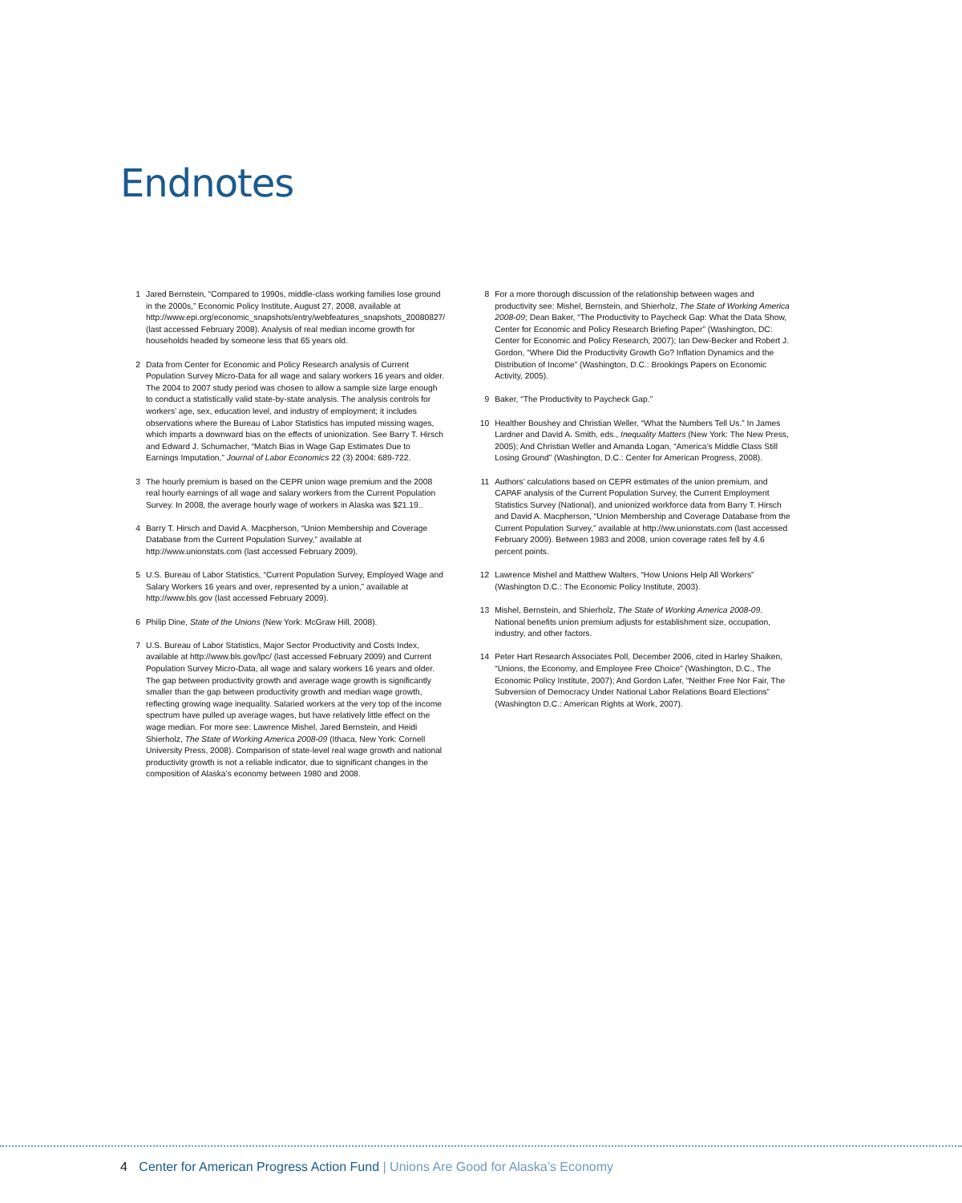Endnotes
1 Jared Bernstein, “Compared to 1990s, middle-class working families lose ground in the 2000s,” Economic Policy Institute, August 27, 2008, available at http://www.epi.org/economic_snapshots/entry/webfeatures_snapshots_20080827/ (last accessed February 2008). Analysis of real median income growth for households headed by someone less that 65 years old.
2 Data from Center for Economic and Policy Research analysis of Current Population Survey Micro-Data for all wage and salary workers 16 years and older. The 2004 to 2007 study period was chosen to allow a sample size large enough to conduct a statistically valid state-by-state analysis. The analysis controls for workers’ age, sex, education level, and industry of employment; it includes observations where the Bureau of Labor Statistics has imputed missing wages, which imparts a downward bias on the effects of unionization. See Barry T. Hirsch and Edward J. Schumacher, “Match Bias in Wage Gap Estimates Due to Earnings Imputation,” Journal of Labor Economics 22 (3) 2004: 689-722.
3 The hourly premium is based on the CEPR union wage premium and the 2008 real hourly earnings of all wage and salary workers from the Current Population Survey. In 2008, the average hourly wage of workers in Alaska was $21.19..
4 Barry T. Hirsch and David A. Macpherson, “Union Membership and Coverage Database from the Current Population Survey,” available at http://www.unionstats.com (last accessed February 2009).
5 U.S. Bureau of Labor Statistics, “Current Population Survey, Employed Wage and Salary Workers 16 years and over, represented by a union,” available at http://www.bls.gov (last accessed February 2009).
6 Philip Dine, State of the Unions (New York: McGraw Hill, 2008).
7 U.S. Bureau of Labor Statistics, Major Sector Productivity and Costs Index, available at http://www.bls.gov/lpc/ (last accessed February 2009) and Current Population Survey Micro-Data, all wage and salary workers 16 years and older. The gap between productivity growth and average wage growth is significantly smaller than the gap between productivity growth and median wage growth, reflecting growing wage inequality. Salaried workers at the very top of the income spectrum have pulled up average wages, but have relatively little effect on the wage median. For more see: Lawrence Mishel, Jared Bernstein, and Heidi Shierholz, The State of Working America 2008-09 (Ithaca, New York: Cornell University Press, 2008). Comparison of state-level real wage growth and national productivity growth is not a reliable indicator, due to significant changes in the composition of Alaska’s economy between 1980 and 2008.
8 For a more thorough discussion of the relationship between wages and productivity see: Mishel, Bernstein, and Shierholz, The State of Working America 2008-09; Dean Baker, “The Productivity to Paycheck Gap: What the Data Show, Center for Economic and Policy Research Briefing Paper” (Washington, DC: Center for Economic and Policy Research, 2007); Ian Dew-Becker and Robert J. Gordon, “Where Did the Productivity Growth Go? Inflation Dynamics and the Distribution of Income” (Washington, D.C.: Brookings Papers on Economic Activity, 2005).
9 Baker, “The Productivity to Paycheck Gap.”
10 Healther Boushey and Christian Weller, “What the Numbers Tell Us.” In James Lardner and David A. Smith, eds., Inequality Matters (New York: The New Press, 2005); And Christian Weller and Amanda Logan, “America’s Middle Class Still Losing Ground” (Washington, D.C.: Center for American Progress, 2008).
11 Authors’ calculations based on CEPR estimates of the union premium, and CAPAF analysis of the Current Population Survey, the Current Employment Statistics Survey (National), and unionized workforce data from Barry T. Hirsch and David A. Macpherson, “Union Membership and Coverage Database from the Current Population Survey,” available at http://ww.unionstats.com (last accessed February 2009). Between 1983 and 2008, union coverage rates fell by 4.6 percent points.
12 Lawrence Mishel and Matthew Walters, “How Unions Help All Workers” (Washington D.C.: The Economic Policy Institute, 2003).
13 Mishel, Bernstein, and Shierholz, The State of Working America 2008-09. National benefits union premium adjusts for establishment size, occupation, industry, and other factors.
14 Peter Hart Research Associates Poll, December 2006, cited in Harley Shaiken, “Unions, the Economy, and Employee Free Choice” (Washington, D.C., The Economic Policy Institute, 2007); And Gordon Lafer, “Neither Free Nor Fair, The Subversion of Democracy Under National Labor Relations Board Elections” (Washington D.C.: American Rights at Work, 2007).
4 Center for American Progress Action Fund | Unions Are Good for Alaska’s Economy